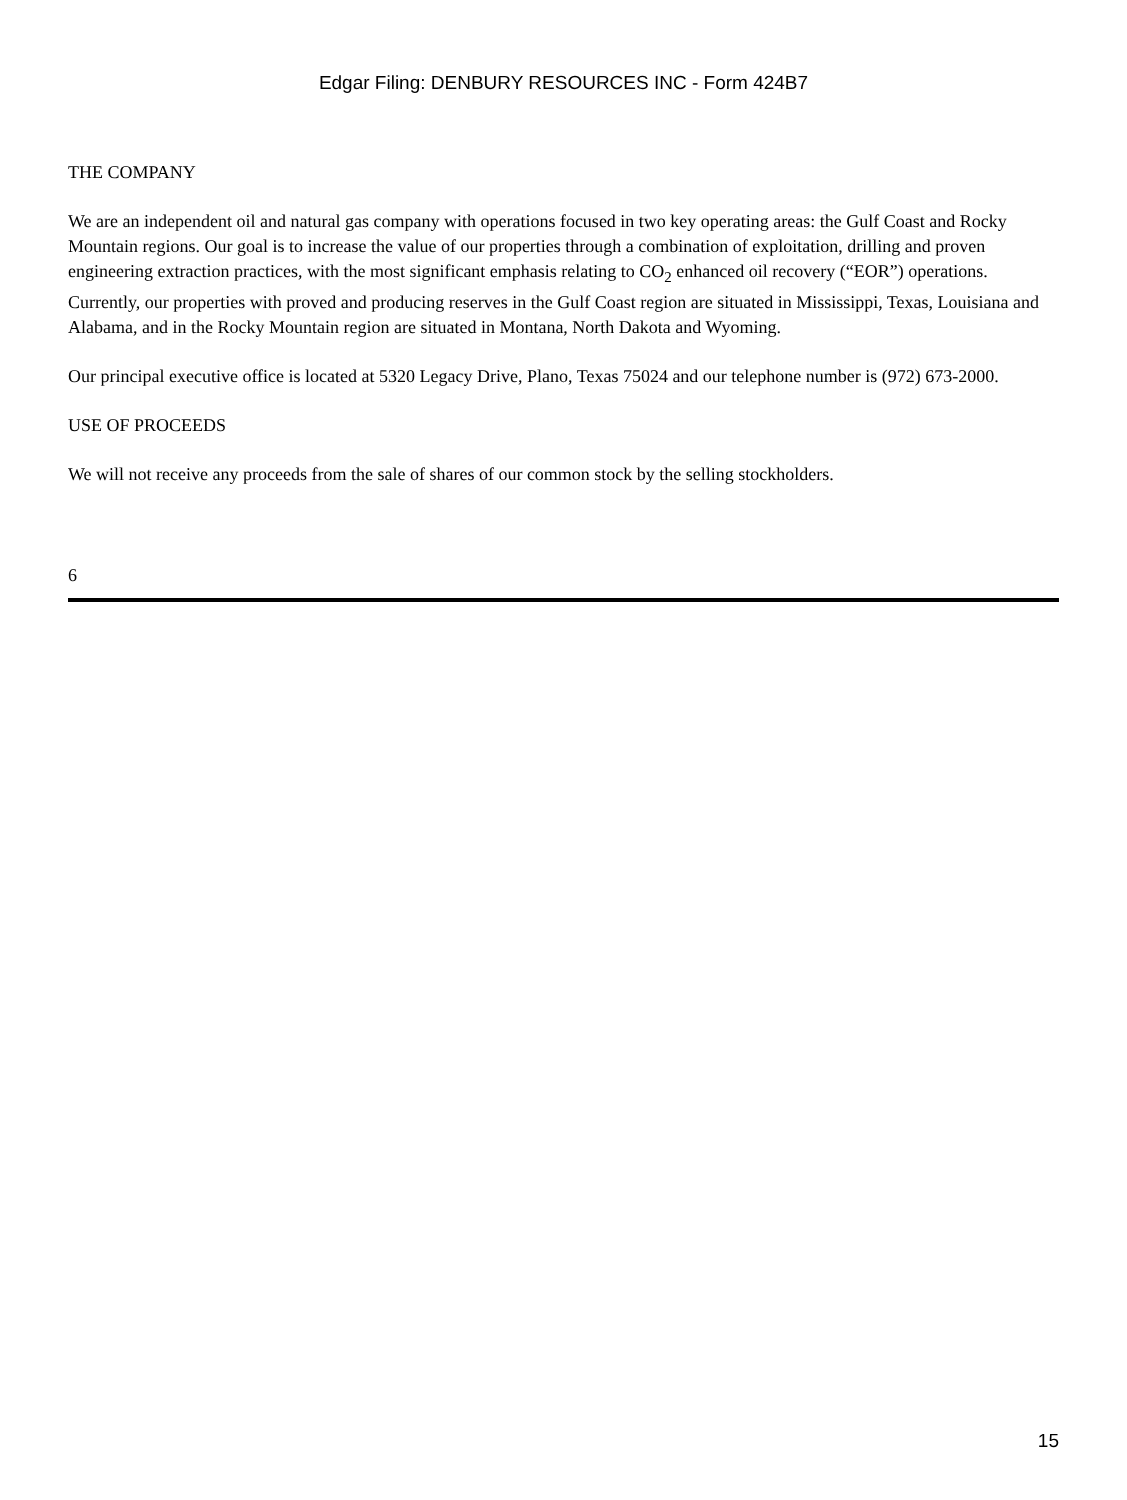Edgar Filing: DENBURY RESOURCES INC - Form 424B7
THE COMPANY
We are an independent oil and natural gas company with operations focused in two key operating areas: the Gulf Coast and Rocky Mountain regions. Our goal is to increase the value of our properties through a combination of exploitation, drilling and proven engineering extraction practices, with the most significant emphasis relating to CO<sub>2</sub> enhanced oil recovery (“EOR”) operations. Currently, our properties with proved and producing reserves in the Gulf Coast region are situated in Mississippi, Texas, Louisiana and Alabama, and in the Rocky Mountain region are situated in Montana, North Dakota and Wyoming.
Our principal executive office is located at 5320 Legacy Drive, Plano, Texas 75024 and our telephone number is (972) 673-2000.
USE OF PROCEEDS
We will not receive any proceeds from the sale of shares of our common stock by the selling stockholders.
6
15